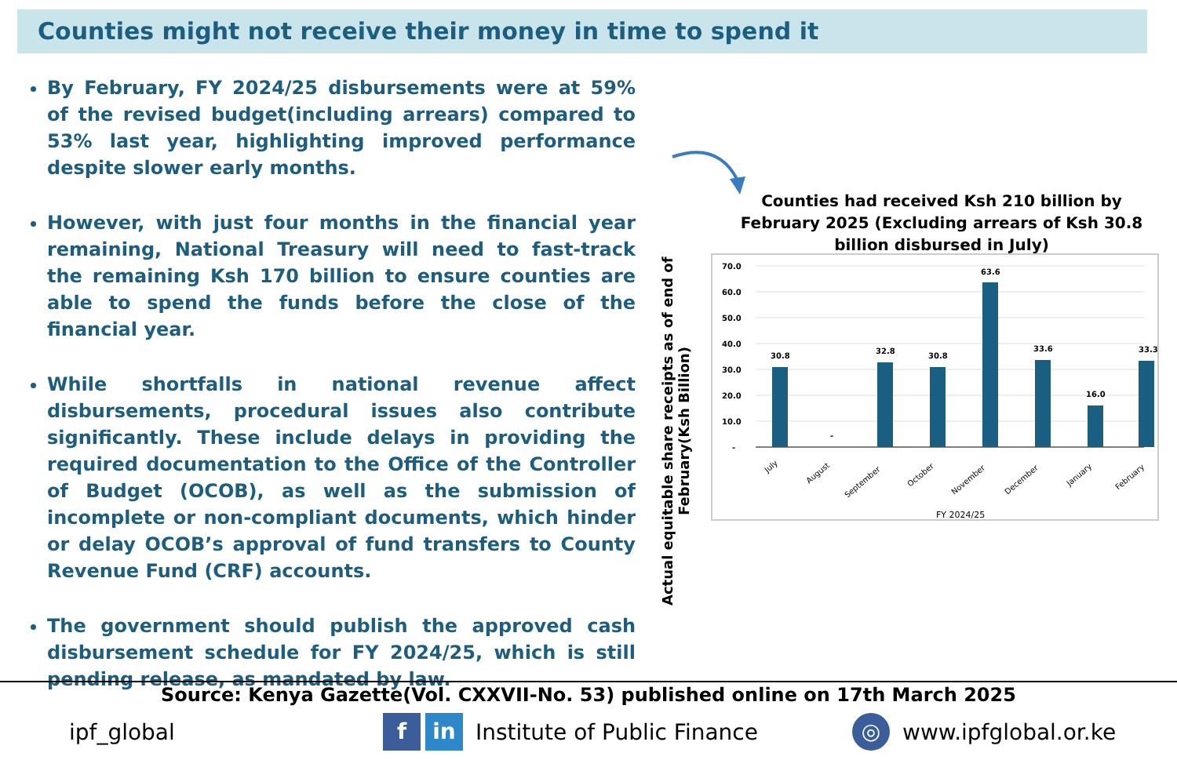Counties might not receive their money in time to spend it
By February, FY 2024/25 disbursements were at 59% of the revised budget(including arrears) compared to 53% last year, highlighting improved performance despite slower early months.
However, with just four months in the financial year remaining, National Treasury will need to fast-track the remaining Ksh 170 billion to ensure counties are able to spend the funds before the close of the financial year.
While shortfalls in national revenue affect disbursements, procedural issues also contribute significantly. These include delays in providing the required documentation to the Office of the Controller of Budget (OCOB), as well as the submission of incomplete or non-compliant documents, which hinder or delay OCOB’s approval of fund transfers to County Revenue Fund (CRF) accounts.
The government should publish the approved cash disbursement schedule for FY 2024/25, which is still pending release, as mandated by law.
Counties had received Ksh 210 billion by February 2025 (Excluding arrears of Ksh 30.8 billion disbursed in July)
Actual equitable share receipts as of end of February(Ksh Billion)
70.0
60.0
50.0
40.0
30.0
20.0
10.0
-
30.8
-
32.8
30.8
63.6
33.6
16.0
33.3
July
August
September
October
November
December
January
February
FY 2024/25
Source: Kenya Gazette(Vol. CXXVII-No. 53) published online on 17th March 2025
ipf_global f in Institute of Public Finance ◎ www.ipfglobal.or.ke